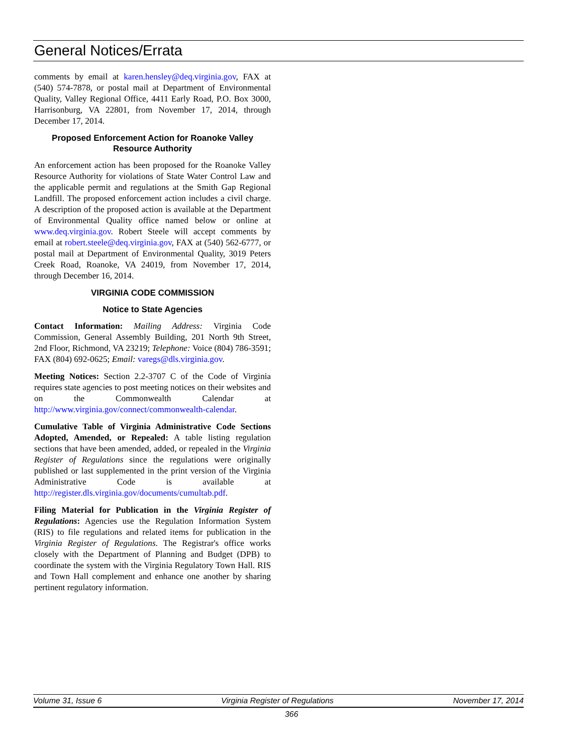General Notices/Errata
comments by email at karen.hensley@deq.virginia.gov, FAX at (540) 574-7878, or postal mail at Department of Environmental Quality, Valley Regional Office, 4411 Early Road, P.O. Box 3000, Harrisonburg, VA 22801, from November 17, 2014, through December 17, 2014.
Proposed Enforcement Action for Roanoke Valley Resource Authority
An enforcement action has been proposed for the Roanoke Valley Resource Authority for violations of State Water Control Law and the applicable permit and regulations at the Smith Gap Regional Landfill. The proposed enforcement action includes a civil charge. A description of the proposed action is available at the Department of Environmental Quality office named below or online at www.deq.virginia.gov. Robert Steele will accept comments by email at robert.steele@deq.virginia.gov, FAX at (540) 562-6777, or postal mail at Department of Environmental Quality, 3019 Peters Creek Road, Roanoke, VA 24019, from November 17, 2014, through December 16, 2014.
VIRGINIA CODE COMMISSION
Notice to State Agencies
Contact Information: Mailing Address: Virginia Code Commission, General Assembly Building, 201 North 9th Street, 2nd Floor, Richmond, VA 23219; Telephone: Voice (804) 786-3591; FAX (804) 692-0625; Email: varegs@dls.virginia.gov.
Meeting Notices: Section 2.2-3707 C of the Code of Virginia requires state agencies to post meeting notices on their websites and on the Commonwealth Calendar at http://www.virginia.gov/connect/commonwealth-calendar.
Cumulative Table of Virginia Administrative Code Sections Adopted, Amended, or Repealed: A table listing regulation sections that have been amended, added, or repealed in the Virginia Register of Regulations since the regulations were originally published or last supplemented in the print version of the Virginia Administrative Code is available at http://register.dls.virginia.gov/documents/cumultab.pdf.
Filing Material for Publication in the Virginia Register of Regulations: Agencies use the Regulation Information System (RIS) to file regulations and related items for publication in the Virginia Register of Regulations. The Registrar's office works closely with the Department of Planning and Budget (DPB) to coordinate the system with the Virginia Regulatory Town Hall. RIS and Town Hall complement and enhance one another by sharing pertinent regulatory information.
Volume 31, Issue 6 Virginia Register of Regulations November 17, 2014
366